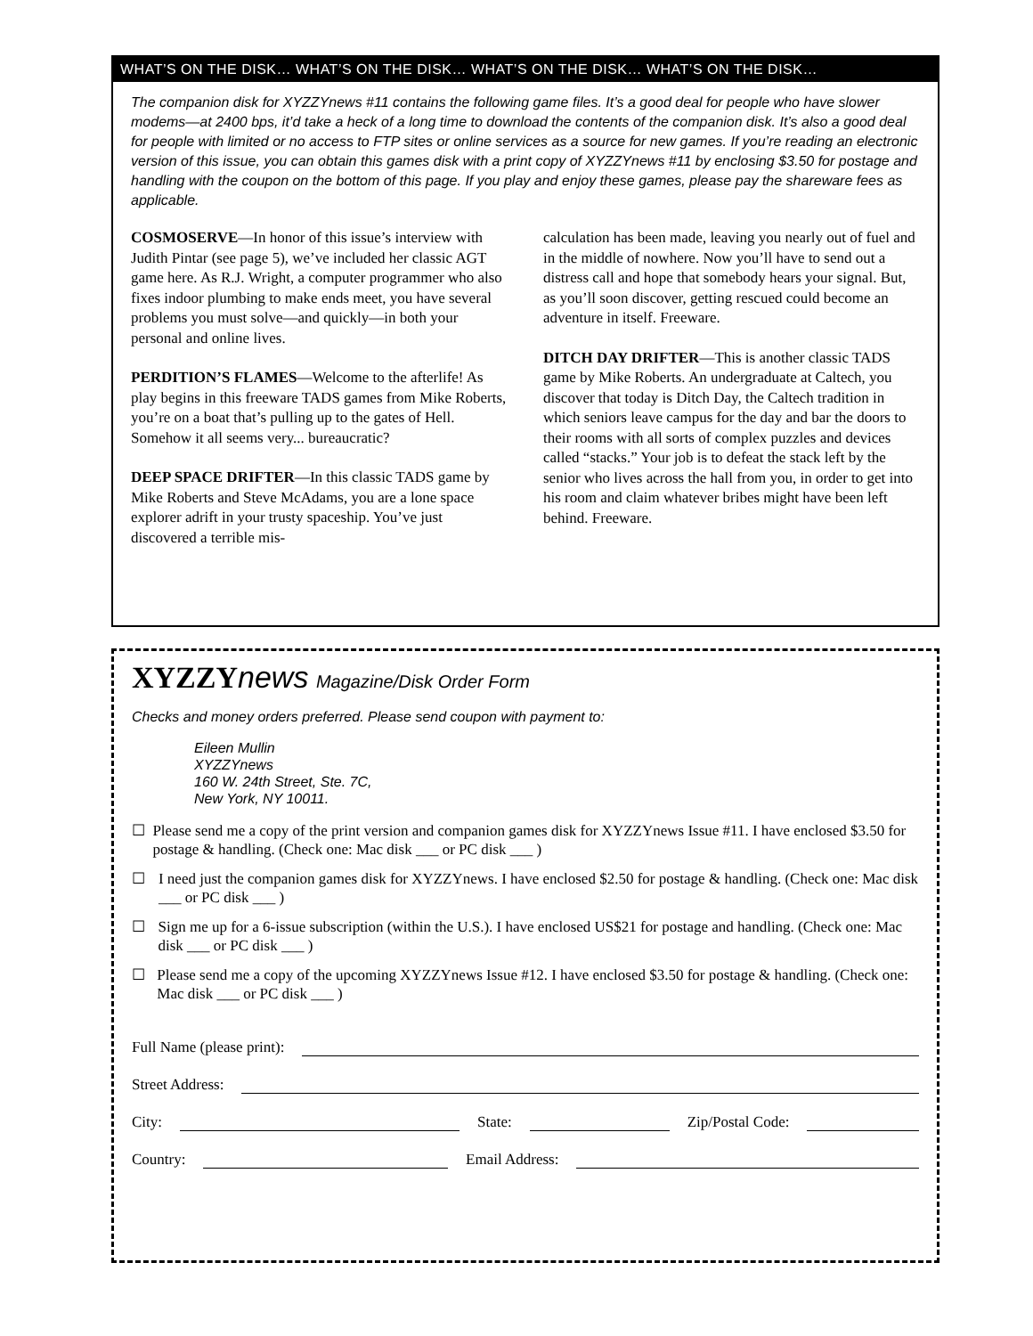WHAT’S ON THE DISK… WHAT’S ON THE DISK… WHAT’S ON THE DISK… WHAT’S ON THE DISK…
The companion disk for XYZZYnews #11 contains the following game files. It’s a good deal for people who have slower modems—at 2400 bps, it’d take a heck of a long time to download the contents of the companion disk. It’s also a good deal for people with limited or no access to FTP sites or online services as a source for new games. If you’re reading an electronic version of this issue, you can obtain this games disk with a print copy of XYZZYnews #11 by enclosing $3.50 for postage and handling with the coupon on the bottom of this page. If you play and enjoy these games, please pay the shareware fees as applicable.
COSMOSERVE—In honor of this issue’s interview with Judith Pintar (see page 5), we’ve included her classic AGT game here. As R.J. Wright, a computer programmer who also fixes indoor plumbing to make ends meet, you have several problems you must solve—and quickly—in both your personal and online lives.
PERDITION’S FLAMES—Welcome to the afterlife! As play begins in this freeware TADS games from Mike Roberts, you’re on a boat that’s pulling up to the gates of Hell. Somehow it all seems very... bureaucratic?
DEEP SPACE DRIFTER—In this classic TADS game by Mike Roberts and Steve McAdams, you are a lone space explorer adrift in your trusty spaceship. You’ve just discovered a terrible mis-
calculation has been made, leaving you nearly out of fuel and in the middle of nowhere. Now you’ll have to send out a distress call and hope that somebody hears your signal. But, as you’ll soon discover, getting rescued could become an adventure in itself. Freeware.
DITCH DAY DRIFTER—This is another classic TADS game by Mike Roberts. An undergraduate at Caltech, you discover that today is Ditch Day, the Caltech tradition in which seniors leave campus for the day and bar the doors to their rooms with all sorts of complex puzzles and devices called “stacks.” Your job is to defeat the stack left by the senior who lives across the hall from you, in order to get into his room and claim whatever bribes might have been left behind. Freeware.
XYZZYnews Magazine/Disk Order Form
Checks and money orders preferred. Please send coupon with payment to:
Eileen Mullin
XYZZYnews
160 W. 24th Street, Ste. 7C,
New York, NY 10011.
☐ Please send me a copy of the print version and companion games disk for XYZZYnews Issue #11. I have enclosed $3.50 for postage & handling. (Check one: Mac disk ___ or PC disk ___ )
☐ I need just the companion games disk for XYZZYnews. I have enclosed $2.50 for postage & handling. (Check one: Mac disk ___ or PC disk ___ )
☐ Sign me up for a 6-issue subscription (within the U.S.). I have enclosed US$21 for postage and handling. (Check one: Mac disk ___ or PC disk ___ )
☐ Please send me a copy of the upcoming XYZZYnews Issue #12. I have enclosed $3.50 for postage & handling. (Check one: Mac disk ___ or PC disk ___ )
Full Name (please print):
Street Address:
City: State: Zip/Postal Code:
Country: Email Address: